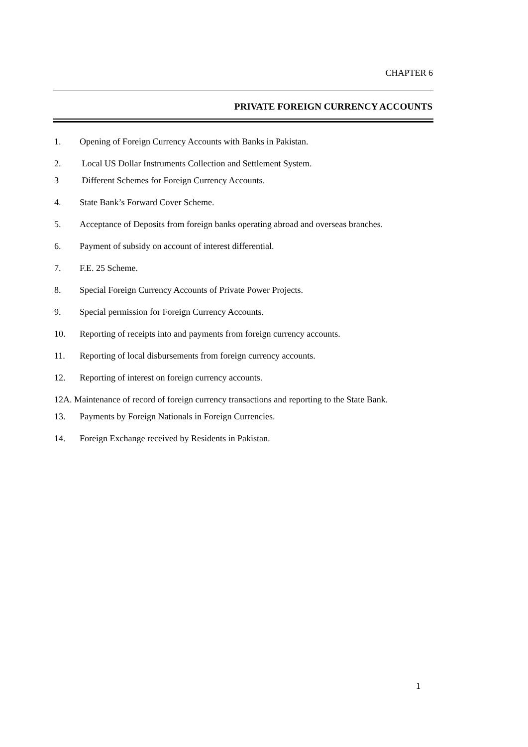CHAPTER 6
PRIVATE FOREIGN CURRENCY ACCOUNTS
1. Opening of Foreign Currency Accounts with Banks in Pakistan.
2. Local US Dollar Instruments Collection and Settlement System.
3 Different Schemes for Foreign Currency Accounts.
4. State Bank’s Forward Cover Scheme.
5. Acceptance of Deposits from foreign banks operating abroad and overseas branches.
6. Payment of subsidy on account of interest differential.
7. F.E. 25 Scheme.
8. Special Foreign Currency Accounts of Private Power Projects.
9. Special permission for Foreign Currency Accounts.
10. Reporting of receipts into and payments from foreign currency accounts.
11. Reporting of local disbursements from foreign currency accounts.
12. Reporting of interest on foreign currency accounts.
12A. Maintenance of record of foreign currency transactions and reporting to the State Bank.
13. Payments by Foreign Nationals in Foreign Currencies.
14. Foreign Exchange received by Residents in Pakistan.
1